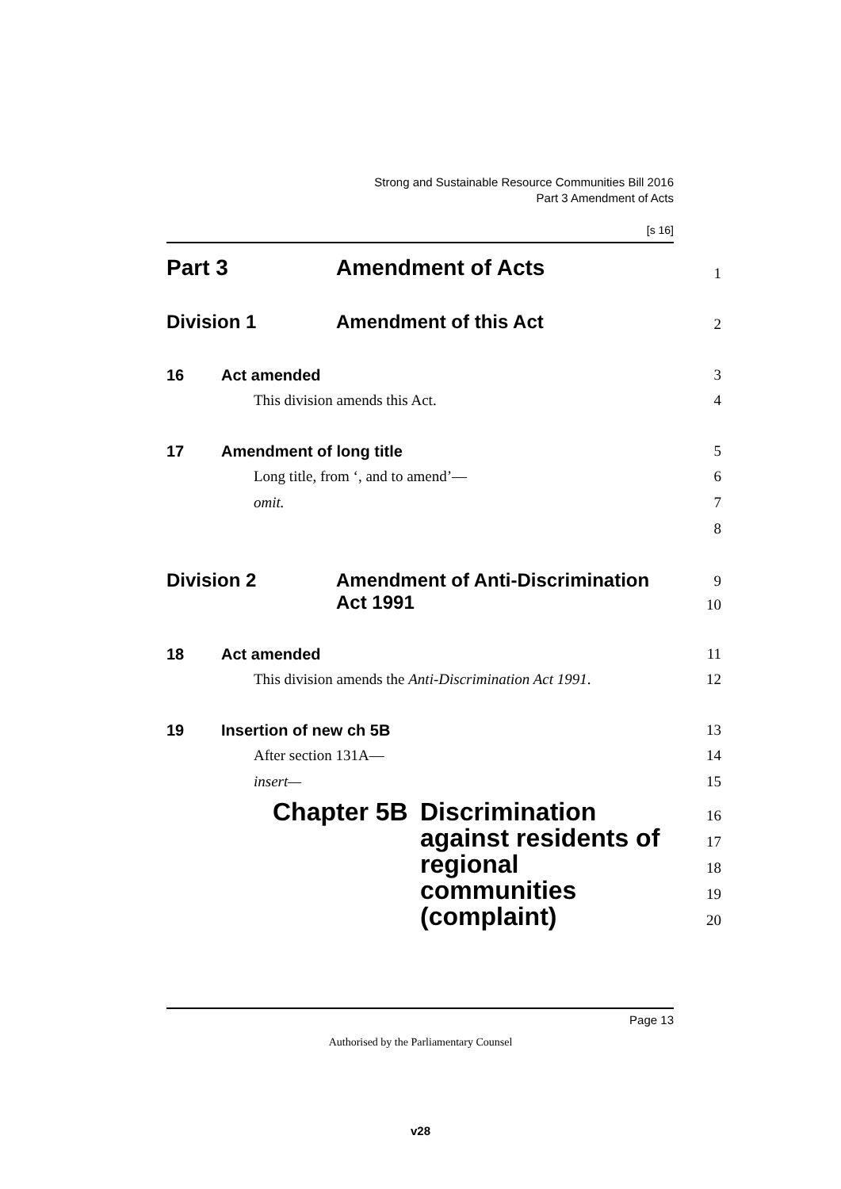Strong and Sustainable Resource Communities Bill 2016
Part 3 Amendment of Acts
[s 16]
Part 3 Amendment of Acts
1
Division 1 Amendment of this Act
2
16 Act amended 3
This division amends this Act. 4
17 Amendment of long title 5
Long title, from ‘, and to amend’— 6
omit. 7
8
Division 2 Amendment of Anti-Discrimination
Act 1991
9
10
18 Act amended 11
This division amends the Anti-Discrimination Act 1991. 12
19 Insertion of new ch 5B 13
After section 131A— 14
insert— 15
Chapter 5B Discrimination
against residents of
regional
communities
(complaint)
16
17
18
19
20
Page 13
Authorised by the Parliamentary Counsel
v28